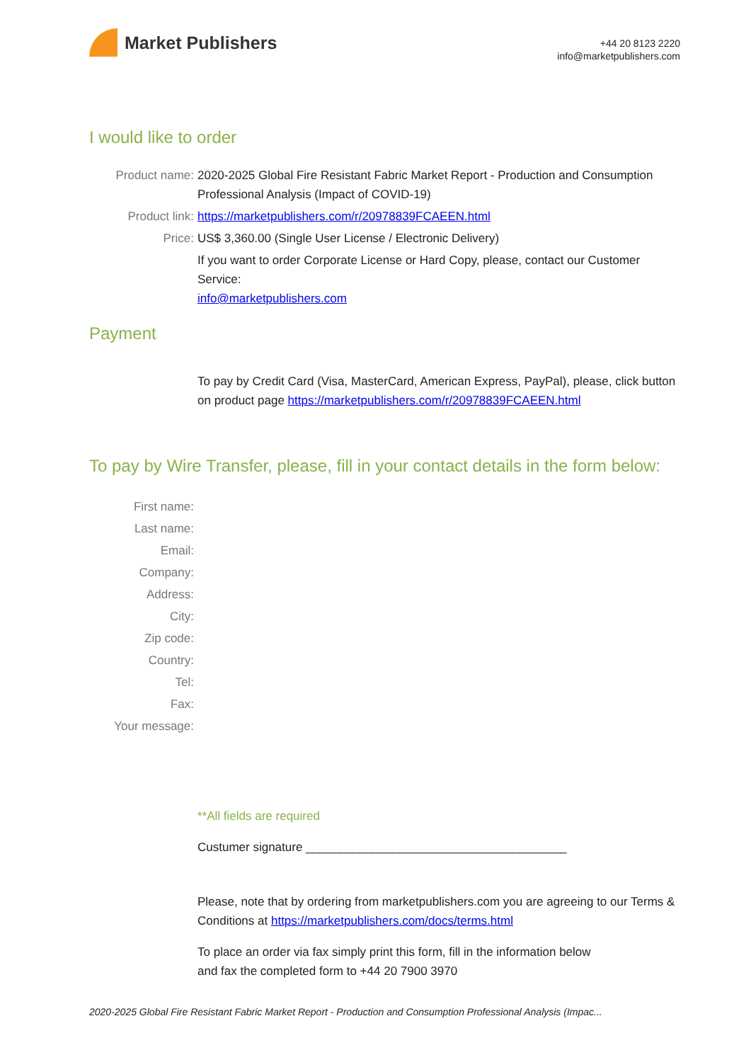Market Publishers
+44 20 8123 2220
info@marketpublishers.com
I would like to order
Product name: 2020-2025 Global Fire Resistant Fabric Market Report - Production and Consumption Professional Analysis (Impact of COVID-19)
Product link: https://marketpublishers.com/r/20978839FCAEEN.html
Price: US$ 3,360.00 (Single User License / Electronic Delivery)
If you want to order Corporate License or Hard Copy, please, contact our Customer Service:
info@marketpublishers.com
Payment
To pay by Credit Card (Visa, MasterCard, American Express, PayPal), please, click button on product page https://marketpublishers.com/r/20978839FCAEEN.html
To pay by Wire Transfer, please, fill in your contact details in the form below:
First name:
Last name:
Email:
Company:
Address:
City:
Zip code:
Country:
Tel:
Fax:
Your message:
**All fields are required
Custumer signature _______________________________________
Please, note that by ordering from marketpublishers.com you are agreeing to our Terms & Conditions at https://marketpublishers.com/docs/terms.html
To place an order via fax simply print this form, fill in the information below
and fax the completed form to +44 20 7900 3970
2020-2025 Global Fire Resistant Fabric Market Report - Production and Consumption Professional Analysis (Impac...